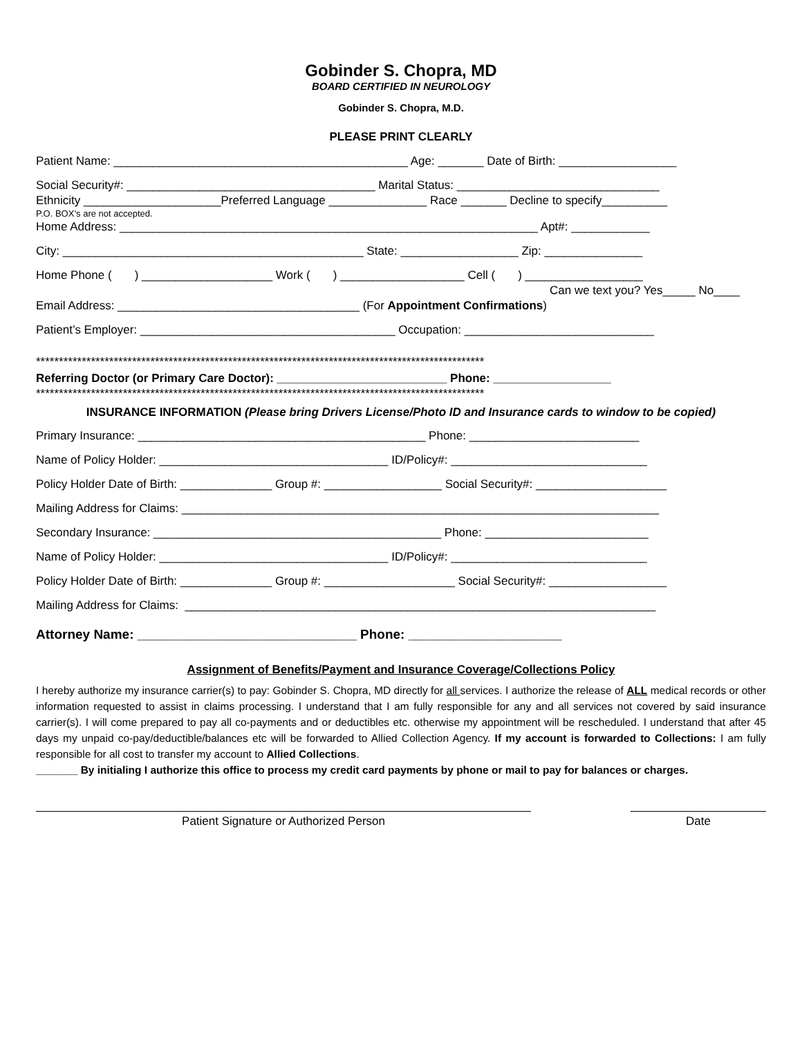Gobinder S. Chopra, MD
BOARD CERTIFIED IN NEUROLOGY
Gobinder S. Chopra, M.D.
PLEASE PRINT CLEARLY
Patient Name: _____________________________________________ Age: _______ Date of Birth: __________________
Social Security#: ______________________________________ Marital Status: _______________________________
Ethnicity _____________________Preferred Language _______________ Race _______ Decline to specify__________
P.O. BOX’s are not accepted.
Home Address: ________________________________________________________________ Apt#: ____________
City: ______________________________________________ State: __________________ Zip: _______________
Home Phone ( ) ____________________ Work ( ) ___________________ Cell ( ) __________________
Can we text you? Yes_____ No____
Email Address: _____________________________________ (For Appointment Confirmations)
Patient’s Employer: _______________________________________ Occupation: _____________________________
**************************************************************************************************
Referring Doctor (or Primary Care Doctor): __________________________ Phone: __________________
**************************************************************************************************
INSURANCE INFORMATION (Please bring Drivers License/Photo ID and Insurance cards to window to be copied)
Primary Insurance: ____________________________________________ Phone: __________________________
Name of Policy Holder: ___________________________________ ID/Policy#: ______________________________
Policy Holder Date of Birth: ______________ Group #: __________________ Social Security#: ____________________
Mailing Address for Claims: _________________________________________________________________________
Secondary Insurance: ____________________________________________ Phone: _________________________
Name of Policy Holder: ___________________________________ ID/Policy#: ______________________________
Policy Holder Date of Birth: ______________ Group #: ____________________ Social Security#: __________________
Mailing Address for Claims: ________________________________________________________________________
Attorney Name: ______________________________ Phone: _____________________
Assignment of Benefits/Payment and Insurance Coverage/Collections Policy
I hereby authorize my insurance carrier(s) to pay: Gobinder S. Chopra, MD directly for all services. I authorize the release of ALL medical records or other information requested to assist in claims processing. I understand that I am fully responsible for any and all services not covered by said insurance carrier(s). I will come prepared to pay all co-payments and or deductibles etc. otherwise my appointment will be rescheduled. I understand that after 45 days my unpaid co-pay/deductible/balances etc will be forwarded to Allied Collection Agency. If my account is forwarded to Collections: I am fully responsible for all cost to transfer my account to Allied Collections.
_______ By initialing I authorize this office to process my credit card payments by phone or mail to pay for balances or charges.
Patient Signature or Authorized Person Date